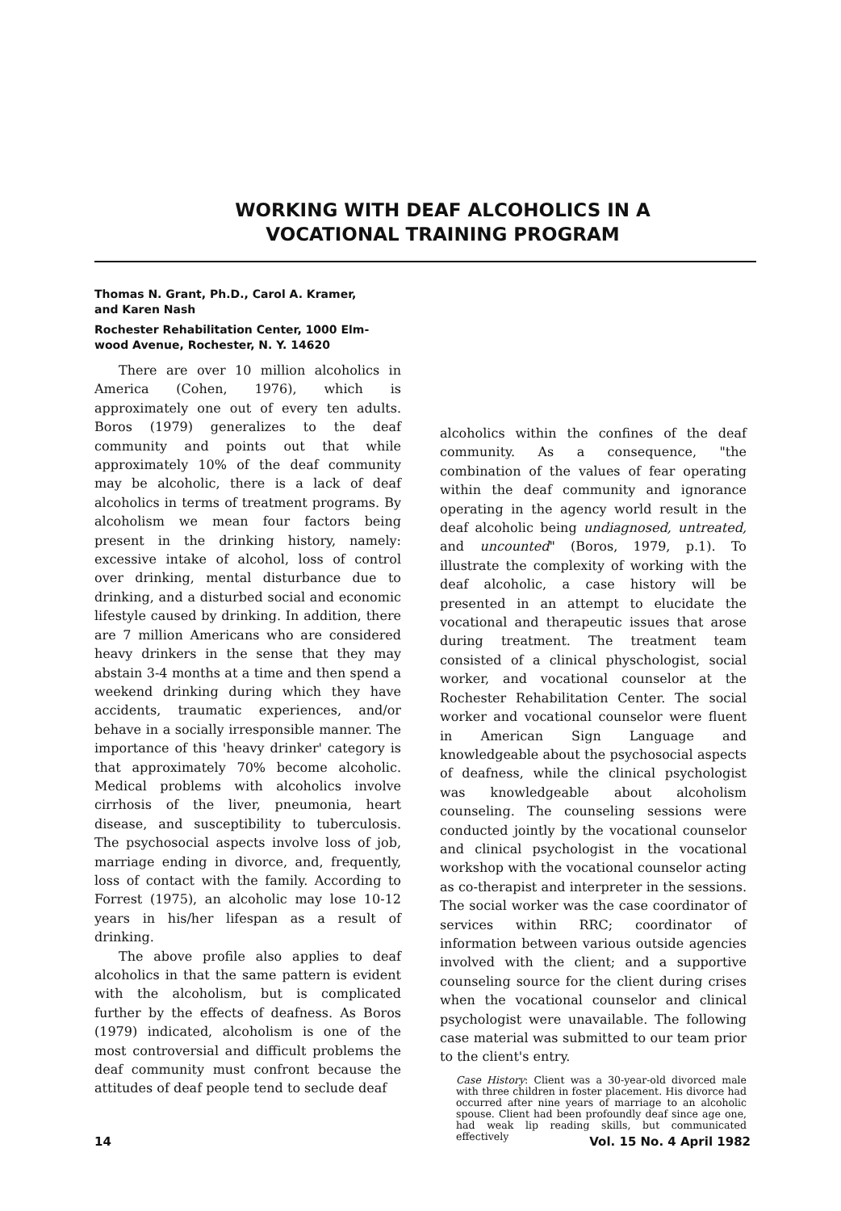WORKING WITH DEAF ALCOHOLICS IN A
VOCATIONAL TRAINING PROGRAM
Thomas N. Grant, Ph.D., Carol A. Kramer,
and Karen Nash
Rochester Rehabilitation Center, 1000 Elm-
wood Avenue, Rochester, N. Y. 14620
There are over 10 million alcoholics in America (Cohen, 1976), which is approximately one out of every ten adults. Boros (1979) generalizes to the deaf community and points out that while approximately 10% of the deaf community may be alcoholic, there is a lack of deaf alcoholics in terms of treatment programs. By alcoholism we mean four factors being present in the drinking history, namely: excessive intake of alcohol, loss of control over drinking, mental disturbance due to drinking, and a disturbed social and economic lifestyle caused by drinking. In addition, there are 7 million Americans who are considered heavy drinkers in the sense that they may abstain 3-4 months at a time and then spend a weekend drinking during which they have accidents, traumatic experiences, and/or behave in a socially irresponsible manner. The importance of this 'heavy drinker' category is that approximately 70% become alcoholic. Medical problems with alcoholics involve cirrhosis of the liver, pneumonia, heart disease, and susceptibility to tuberculosis. The psychosocial aspects involve loss of job, marriage ending in divorce, and, frequently, loss of contact with the family. According to Forrest (1975), an alcoholic may lose 10-12 years in his/her lifespan as a result of drinking.
The above profile also applies to deaf alcoholics in that the same pattern is evident with the alcoholism, but is complicated further by the effects of deafness. As Boros (1979) indicated, alcoholism is one of the most controversial and difficult problems the deaf community must confront because the attitudes of deaf people tend to seclude deaf
alcoholics within the confines of the deaf community. As a consequence, "the combination of the values of fear operating within the deaf community and ignorance operating in the agency world result in the deaf alcoholic being undiagnosed, untreated, and uncounted" (Boros, 1979, p.1). To illustrate the complexity of working with the deaf alcoholic, a case history will be presented in an attempt to elucidate the vocational and therapeutic issues that arose during treatment. The treatment team consisted of a clinical physchologist, social worker, and vocational counselor at the Rochester Rehabilitation Center. The social worker and vocational counselor were fluent in American Sign Language and knowledgeable about the psychosocial aspects of deafness, while the clinical psychologist was knowledgeable about alcoholism counseling. The counseling sessions were conducted jointly by the vocational counselor and clinical psychologist in the vocational workshop with the vocational counselor acting as co-therapist and interpreter in the sessions. The social worker was the case coordinator of services within RRC; coordinator of information between various outside agencies involved with the client; and a supportive counseling source for the client during crises when the vocational counselor and clinical psychologist were unavailable. The following case material was submitted to our team prior to the client's entry.
Case History: Client was a 30-year-old divorced male with three children in foster placement. His divorce had occurred after nine years of marriage to an alcoholic spouse. Client had been profoundly deaf since age one, had weak lip reading skills, but communicated effectively
14 Vol. 15 No. 4 April 1982